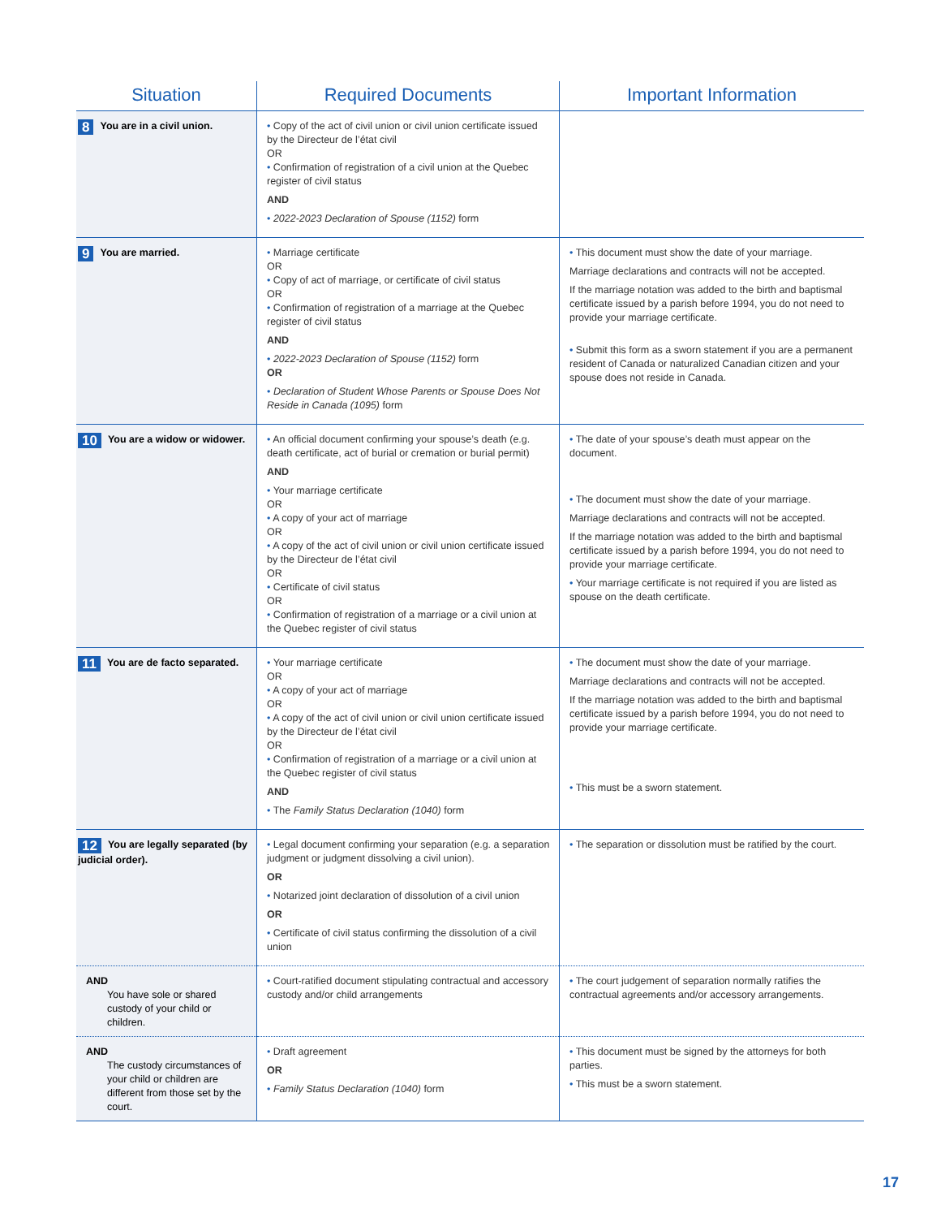| Situation | Required Documents | Important Information |
| --- | --- | --- |
| 8 You are in a civil union. | • Copy of the act of civil union or civil union certificate issued by the Directeur de l’état civil OR • Confirmation of registration of a civil union at the Quebec register of civil status AND • 2022-2023 Declaration of Spouse (1152) form | |
| 9 You are married. | • Marriage certificate OR • Copy of act of marriage, or certificate of civil status OR • Confirmation of registration of a marriage at the Quebec register of civil status AND • 2022-2023 Declaration of Spouse (1152) form OR • Declaration of Student Whose Parents or Spouse Does Not Reside in Canada (1095) form | • This document must show the date of your marriage. Marriage declarations and contracts will not be accepted. If the marriage notation was added to the birth and baptismal certificate issued by a parish before 1994, you do not need to provide your marriage certificate. • Submit this form as a sworn statement if you are a permanent resident of Canada or naturalized Canadian citizen and your spouse does not reside in Canada. |
| 10 You are a widow or widower. | • An official document confirming your spouse’s death (e.g. death certificate, act of burial or cremation or burial permit) AND • Your marriage certificate OR • A copy of your act of marriage OR • A copy of the act of civil union or civil union certificate issued by the Directeur de l’état civil OR • Certificate of civil status OR • Confirmation of registration of a marriage or a civil union at the Quebec register of civil status | • The date of your spouse’s death must appear on the document. • The document must show the date of your marriage. Marriage declarations and contracts will not be accepted. If the marriage notation was added to the birth and baptismal certificate issued by a parish before 1994, you do not need to provide your marriage certificate. • Your marriage certificate is not required if you are listed as spouse on the death certificate. |
| 11 You are de facto separated. | • Your marriage certificate OR • A copy of your act of marriage OR • A copy of the act of civil union or civil union certificate issued by the Directeur de l’état civil OR • Confirmation of registration of a marriage or a civil union at the Quebec register of civil status AND • The Family Status Declaration (1040) form | • The document must show the date of your marriage. Marriage declarations and contracts will not be accepted. If the marriage notation was added to the birth and baptismal certificate issued by a parish before 1994, you do not need to provide your marriage certificate. • This must be a sworn statement. |
| 12 You are legally separated (by judicial order). | • Legal document confirming your separation (e.g. a separation judgment or judgment dissolving a civil union). OR • Notarized joint declaration of dissolution of a civil union OR • Certificate of civil status confirming the dissolution of a civil union | • The separation or dissolution must be ratified by the court. |
| AND You have sole or shared custody of your child or children. | • Court-ratified document stipulating contractual and accessory custody and/or child arrangements | • The court judgement of separation normally ratifies the contractual agreements and/or accessory arrangements. |
| AND The custody circumstances of your child or children are different from those set by the court. | • Draft agreement OR • Family Status Declaration (1040) form | • This document must be signed by the attorneys for both parties. • This must be a sworn statement. |
17